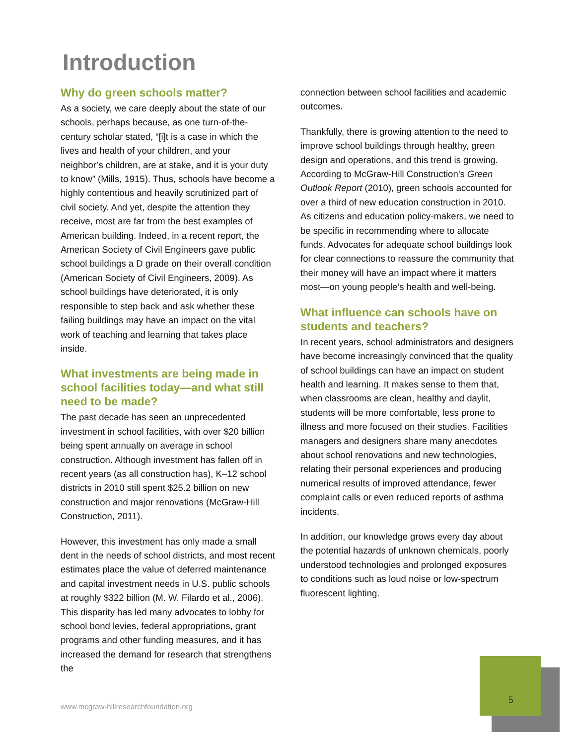Introduction
Why do green schools matter?
As a society, we care deeply about the state of our schools, perhaps because, as one turn-of-the-century scholar stated, “[i]t is a case in which the lives and health of your children, and your neighbor’s children, are at stake, and it is your duty to know” (Mills, 1915). Thus, schools have become a highly contentious and heavily scrutinized part of civil society. And yet, despite the attention they receive, most are far from the best examples of American building. Indeed, in a recent report, the American Society of Civil Engineers gave public school buildings a D grade on their overall condition (American Society of Civil Engineers, 2009). As school buildings have deteriorated, it is only responsible to step back and ask whether these failing buildings may have an impact on the vital work of teaching and learning that takes place inside.
What investments are being made in school facilities today—and what still need to be made?
The past decade has seen an unprecedented investment in school facilities, with over $20 billion being spent annually on average in school construction. Although investment has fallen off in recent years (as all construction has), K–12 school districts in 2010 still spent $25.2 billion on new construction and major renovations (McGraw-Hill Construction, 2011).
However, this investment has only made a small dent in the needs of school districts, and most recent estimates place the value of deferred maintenance and capital investment needs in U.S. public schools at roughly $322 billion (M. W. Filardo et al., 2006). This disparity has led many advocates to lobby for school bond levies, federal appropriations, grant programs and other funding measures, and it has increased the demand for research that strengthens the
connection between school facilities and academic outcomes.
Thankfully, there is growing attention to the need to improve school buildings through healthy, green design and operations, and this trend is growing. According to McGraw-Hill Construction’s Green Outlook Report (2010), green schools accounted for over a third of new education construction in 2010. As citizens and education policy-makers, we need to be specific in recommending where to allocate funds. Advocates for adequate school buildings look for clear connections to reassure the community that their money will have an impact where it matters most—on young people’s health and well-being.
What influence can schools have on students and teachers?
In recent years, school administrators and designers have become increasingly convinced that the quality of school buildings can have an impact on student health and learning. It makes sense to them that, when classrooms are clean, healthy and daylit, students will be more comfortable, less prone to illness and more focused on their studies. Facilities managers and designers share many anecdotes about school renovations and new technologies, relating their personal experiences and producing numerical results of improved attendance, fewer complaint calls or even reduced reports of asthma incidents.
In addition, our knowledge grows every day about the potential hazards of unknown chemicals, poorly understood technologies and prolonged exposures to conditions such as loud noise or low-spectrum fluorescent lighting.
www.mcgraw-hillresearchfoundation.org
5